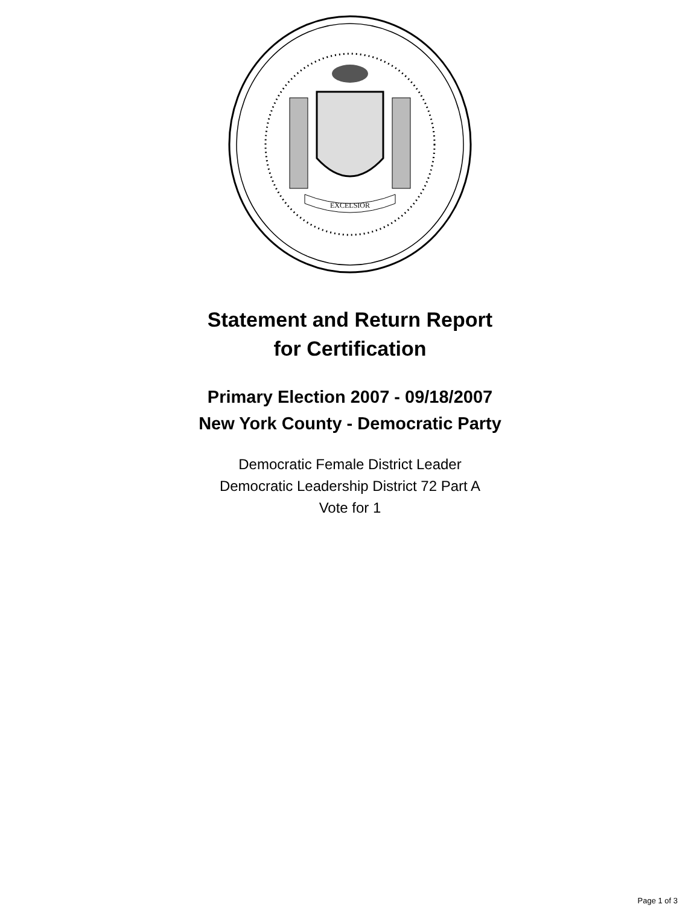EXCELSIOR
Statement and Return Report
for Certification
Primary Election 2007 - 09/18/2007
New York County - Democratic Party
Democratic Female District Leader
Democratic Leadership District 72 Part A
Vote for 1
Page 1 of 3